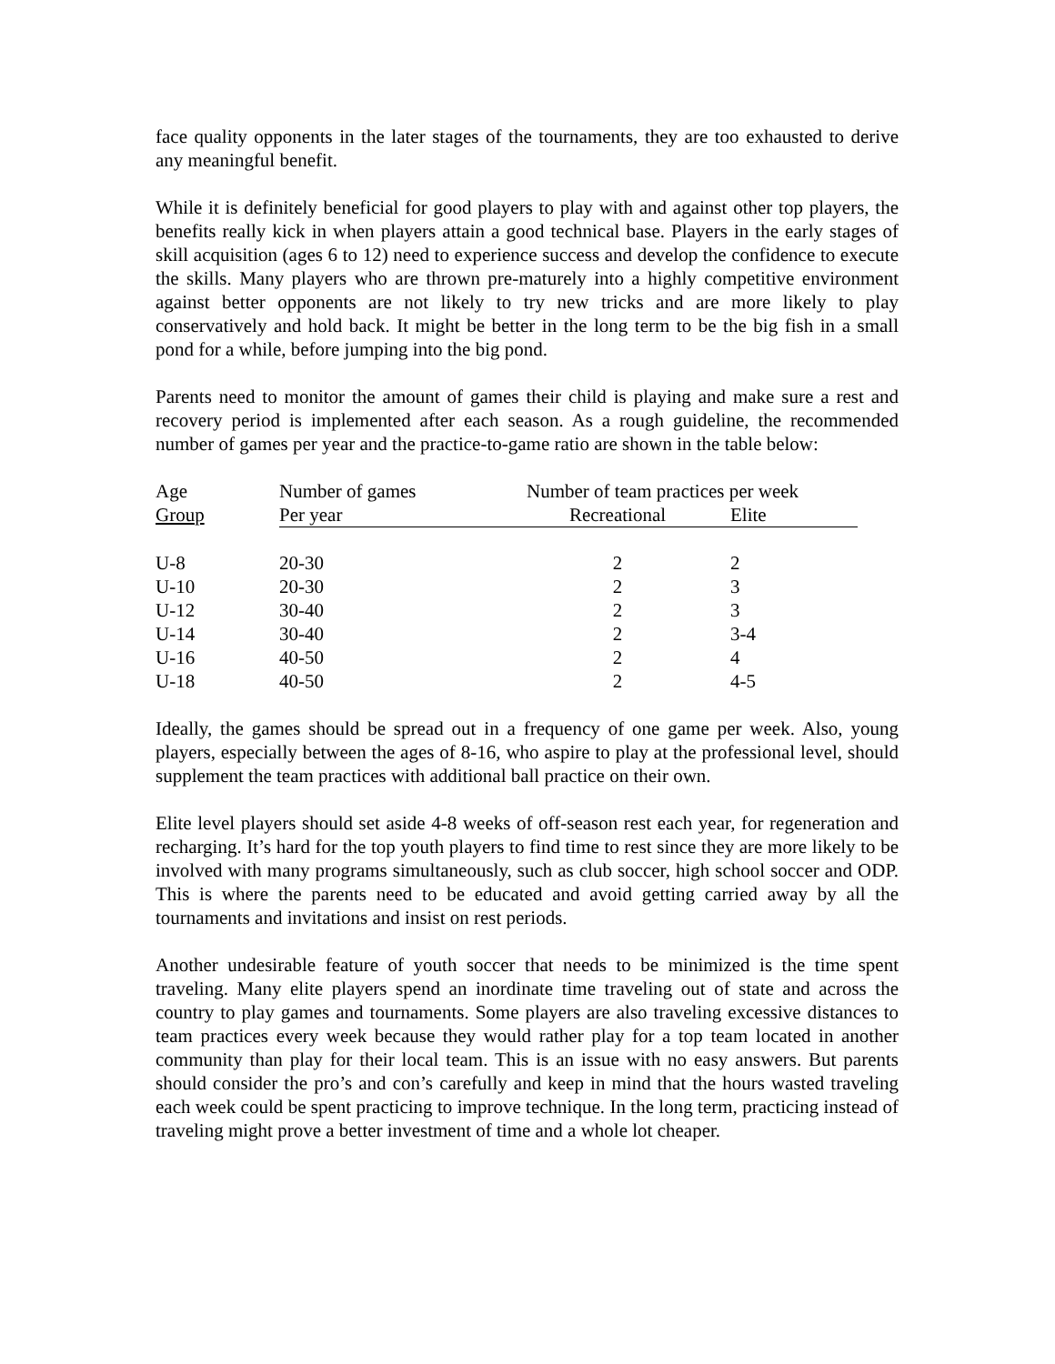face quality opponents in the later stages of the tournaments, they are too exhausted to derive any meaningful benefit.
While it is definitely beneficial for good players to play with and against other top players, the benefits really kick in when players attain a good technical base. Players in the early stages of skill acquisition (ages 6 to 12) need to experience success and develop the confidence to execute the skills. Many players who are thrown pre-maturely into a highly competitive environment against better opponents are not likely to try new tricks and are more likely to play conservatively and hold back. It might be better in the long term to be the big fish in a small pond for a while, before jumping into the big pond.
Parents need to monitor the amount of games their child is playing and make sure a rest and recovery period is implemented after each season. As a rough guideline, the recommended number of games per year and the practice-to-game ratio are shown in the table below:
| Age | Number of games | Number of team practices per week | |
| --- | --- | --- | --- |
| Group | Per year | Recreational | Elite |
| U-8 | 20-30 | 2 | 2 |
| U-10 | 20-30 | 2 | 3 |
| U-12 | 30-40 | 2 | 3 |
| U-14 | 30-40 | 2 | 3-4 |
| U-16 | 40-50 | 2 | 4 |
| U-18 | 40-50 | 2 | 4-5 |
Ideally, the games should be spread out in a frequency of one game per week. Also, young players, especially between the ages of 8-16, who aspire to play at the professional level, should supplement the team practices with additional ball practice on their own.
Elite level players should set aside 4-8 weeks of off-season rest each year, for regeneration and recharging. It’s hard for the top youth players to find time to rest since they are more likely to be involved with many programs simultaneously, such as club soccer, high school soccer and ODP. This is where the parents need to be educated and avoid getting carried away by all the tournaments and invitations and insist on rest periods.
Another undesirable feature of youth soccer that needs to be minimized is the time spent traveling. Many elite players spend an inordinate time traveling out of state and across the country to play games and tournaments. Some players are also traveling excessive distances to team practices every week because they would rather play for a top team located in another community than play for their local team. This is an issue with no easy answers. But parents should consider the pro’s and con’s carefully and keep in mind that the hours wasted traveling each week could be spent practicing to improve technique. In the long term, practicing instead of traveling might prove a better investment of time and a whole lot cheaper.